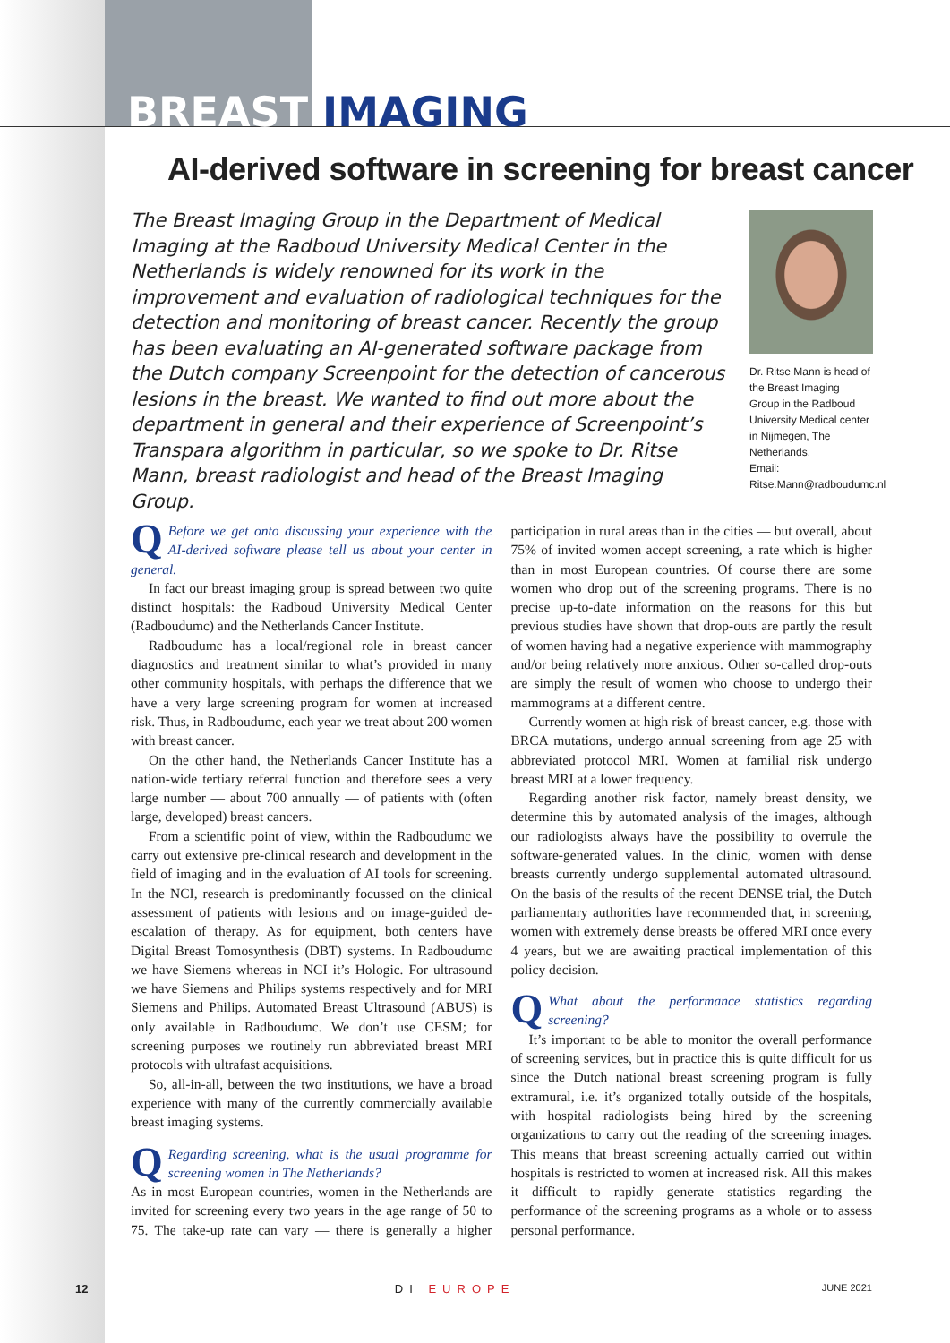BREAST IMAGING
AI-derived software in screening for breast cancer
The Breast Imaging Group in the Department of Medical Imaging at the Radboud University Medical Center in the Netherlands is widely renowned for its work in the improvement and evaluation of radiological techniques for the detection and monitoring of breast cancer. Recently the group has been evaluating an AI-generated software package from the Dutch company Screenpoint for the detection of cancerous lesions in the breast. We wanted to find out more about the department in general and their experience of Screenpoint’s Transpara algorithm in particular, so we spoke to Dr. Ritse Mann, breast radiologist and head of the Breast Imaging Group.
Dr. Ritse Mann is head of the Breast Imaging Group in the Radboud University Medical center in Nijmegen, The Netherlands.
Email:
Ritse.Mann@radboudumc.nl
QBefore we get onto discussing your experience with the AI-derived software please tell us about your center in general.
In fact our breast imaging group is spread between two quite distinct hospitals: the Radboud University Medical Center (Radboudumc) and the Netherlands Cancer Institute.
Radboudumc has a local/regional role in breast cancer diagnostics and treatment similar to what’s provided in many other community hospitals, with perhaps the difference that we have a very large screening program for women at increased risk. Thus, in Radboudumc, each year we treat about 200 women with breast cancer.
On the other hand, the Netherlands Cancer Institute has a nation-wide tertiary referral function and therefore sees a very large number — about 700 annually — of patients with (often large, developed) breast cancers.
From a scientific point of view, within the Radboudumc we carry out extensive pre-clinical research and development in the field of imaging and in the evaluation of AI tools for screening. In the NCI, research is predominantly focussed on the clinical assessment of patients with lesions and on image-guided de-escalation of therapy. As for equipment, both centers have Digital Breast Tomosynthesis (DBT) systems. In Radboudumc we have Siemens whereas in NCI it’s Hologic. For ultrasound we have Siemens and Philips systems respectively and for MRI Siemens and Philips. Automated Breast Ultrasound (ABUS) is only available in Radboudumc. We don’t use CESM; for screening purposes we routinely run abbreviated breast MRI protocols with ultrafast acquisitions.
So, all-in-all, between the two institutions, we have a broad experience with many of the currently commercially available breast imaging systems.
QRegarding screening, what is the usual programme for screening women in The Netherlands?
As in most European countries, women in the Netherlands are invited for screening every two years in the age range of 50 to 75. The take-up rate can vary — there is generally a higher participation in rural areas than in the cities — but overall, about 75% of invited women accept screening, a rate which is higher than in most European countries. Of course there are some women who drop out of the screening programs. There is no precise up-to-date information on the reasons for this but previous studies have shown that drop-outs are partly the result of women having had a negative experience with mammography and/or being relatively more anxious. Other so-called drop-outs are simply the result of women who choose to undergo their mammograms at a different centre.
Currently women at high risk of breast cancer, e.g. those with BRCA mutations, undergo annual screening from age 25 with abbreviated protocol MRI. Women at familial risk undergo breast MRI at a lower frequency.
Regarding another risk factor, namely breast density, we determine this by automated analysis of the images, although our radiologists always have the possibility to overrule the software-generated values. In the clinic, women with dense breasts currently undergo supplemental automated ultrasound. On the basis of the results of the recent DENSE trial, the Dutch parliamentary authorities have recommended that, in screening, women with extremely dense breasts be offered MRI once every 4 years, but we are awaiting practical implementation of this policy decision.
QWhat about the performance statistics regarding screening?
It’s important to be able to monitor the overall performance of screening services, but in practice this is quite difficult for us since the Dutch national breast screening program is fully extramural, i.e. it’s organized totally outside of the hospitals, with hospital radiologists being hired by the screening organizations to carry out the reading of the screening images. This means that breast screening actually carried out within hospitals is restricted to women at increased risk. All this makes it difficult to rapidly generate statistics regarding the performance of the screening programs as a whole or to assess personal performance.
12 DI EUROPE JUNE 2021